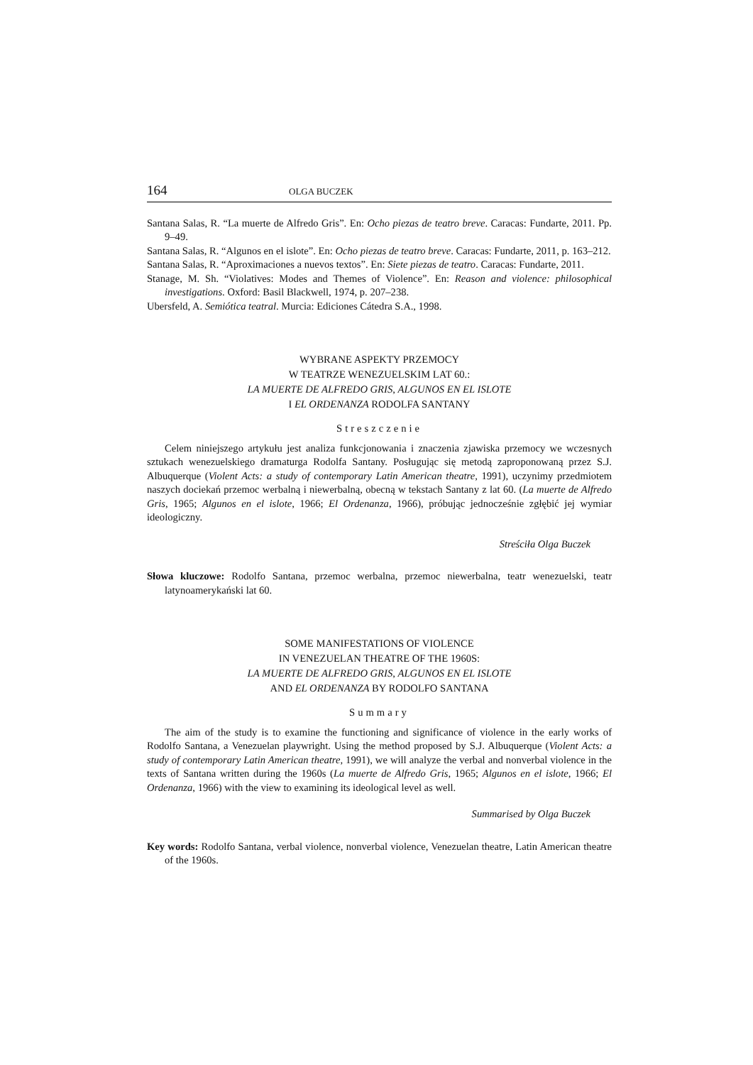164 OLGA BUCZEK
Santana Salas, R. “La muerte de Alfredo Gris”. En: Ocho piezas de teatro breve. Caracas: Fundarte, 2011. Pp. 9–49.
Santana Salas, R. “Algunos en el islote”. En: Ocho piezas de teatro breve. Caracas: Fundarte, 2011, p. 163–212.
Santana Salas, R. “Aproximaciones a nuevos textos”. En: Siete piezas de teatro. Caracas: Fundarte, 2011.
Stanage, M. Sh. “Violatives: Modes and Themes of Violence”. En: Reason and violence: philosophical investigations. Oxford: Basil Blackwell, 1974, p. 207–238.
Ubersfeld, A. Semiótica teatral. Murcia: Ediciones Cátedra S.A., 1998.
WYBRANE ASPEKTY PRZEMOCY
W TEATRZE WENEZUELSKIM LAT 60.:
LA MUERTE DE ALFREDO GRIS, ALGUNOS EN EL ISLOTE
I EL ORDENANZA RODOLFA SANTANY
Streszczenie
Celem niniejszego artykułu jest analiza funkcjonowania i znaczenia zjawiska przemocy we wczesnych sztukach wenezuelskiego dramaturga Rodolfa Santany. Posługując się metodą zaproponowaną przez S.J. Albuquerque (Violent Acts: a study of contemporary Latin American theatre, 1991), uczynimy przedmiotem naszych dociekań przemoc werbalną i niewerbalną, obecną w tekstach Santany z lat 60. (La muerte de Alfredo Gris, 1965; Algunos en el islote, 1966; El Ordenanza, 1966), próbując jednocześnie zgłębić jej wymiar ideologiczny.
Streściła Olga Buczek
Słowa kluczowe: Rodolfo Santana, przemoc werbalna, przemoc niewerbalna, teatr wenezuelski, teatr latynoamerykański lat 60.
SOME MANIFESTATIONS OF VIOLENCE
IN VENEZUELAN THEATRE OF THE 1960S:
LA MUERTE DE ALFREDO GRIS, ALGUNOS EN EL ISLOTE
AND EL ORDENANZA BY RODOLFO SANTANA
Summary
The aim of the study is to examine the functioning and significance of violence in the early works of Rodolfo Santana, a Venezuelan playwright. Using the method proposed by S.J. Albuquerque (Violent Acts: a study of contemporary Latin American theatre, 1991), we will analyze the verbal and nonverbal violence in the texts of Santana written during the 1960s (La muerte de Alfredo Gris, 1965; Algunos en el islote, 1966; El Ordenanza, 1966) with the view to examining its ideological level as well.
Summarised by Olga Buczek
Key words: Rodolfo Santana, verbal violence, nonverbal violence, Venezuelan theatre, Latin American theatre of the 1960s.